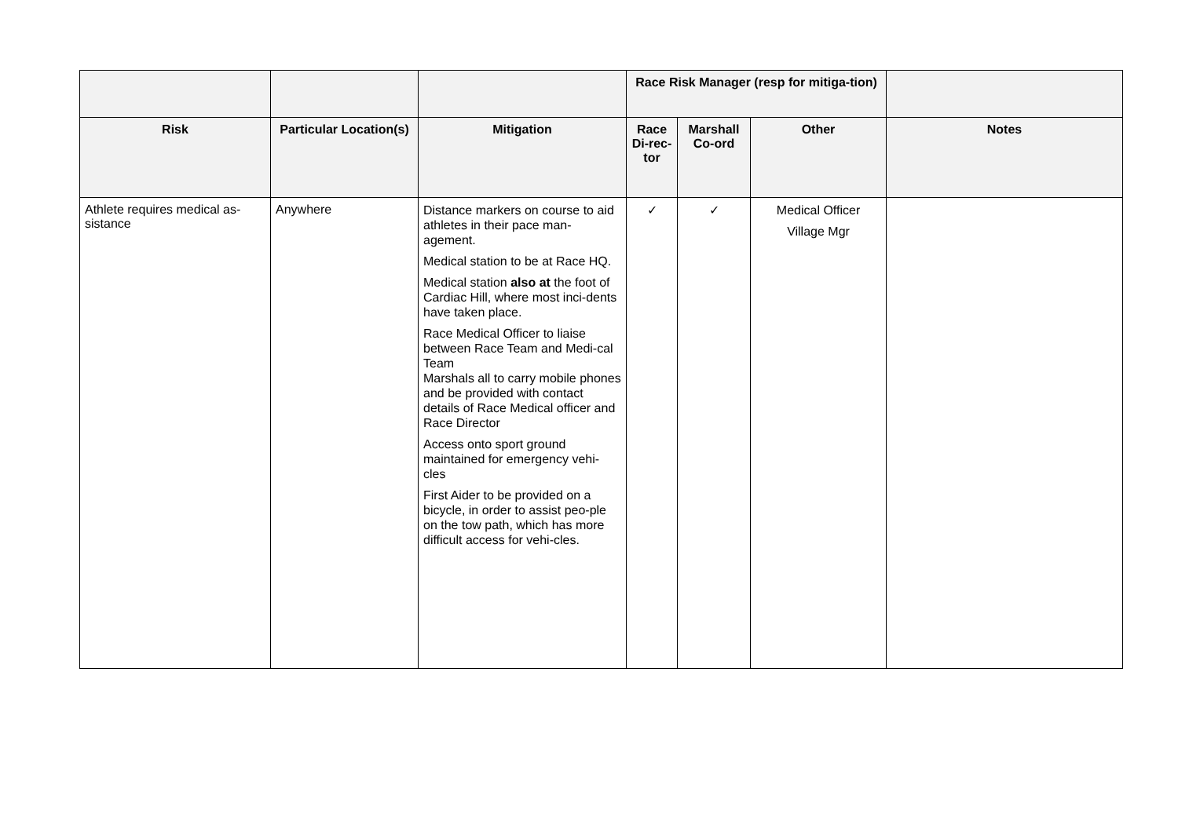| | | | Race Risk Manager (resp for mitiga-tion) | | | |
| --- | --- | --- | --- | --- | --- | --- |
| Risk | Particular Location(s) | Mitigation | Race Di-rec-tor | Marshall Co-ord | Other | Notes |
| Athlete requires medical as-sistance | Anywhere | Distance markers on course to aid athletes in their pace man-agement. Medical station to be at Race HQ. Medical station also at the foot of Cardiac Hill, where most inci-dents have taken place. Race Medical Officer to liaise between Race Team and Medi-cal Team Marshals all to carry mobile phones and be provided with contact details of Race Medical officer and Race Director Access onto sport ground maintained for emergency vehi-cles First Aider to be provided on a bicycle, in order to assist peo-ple on the tow path, which has more difficult access for vehi-cles. | ✓ | ✓ | Medical Officer Village Mgr | |